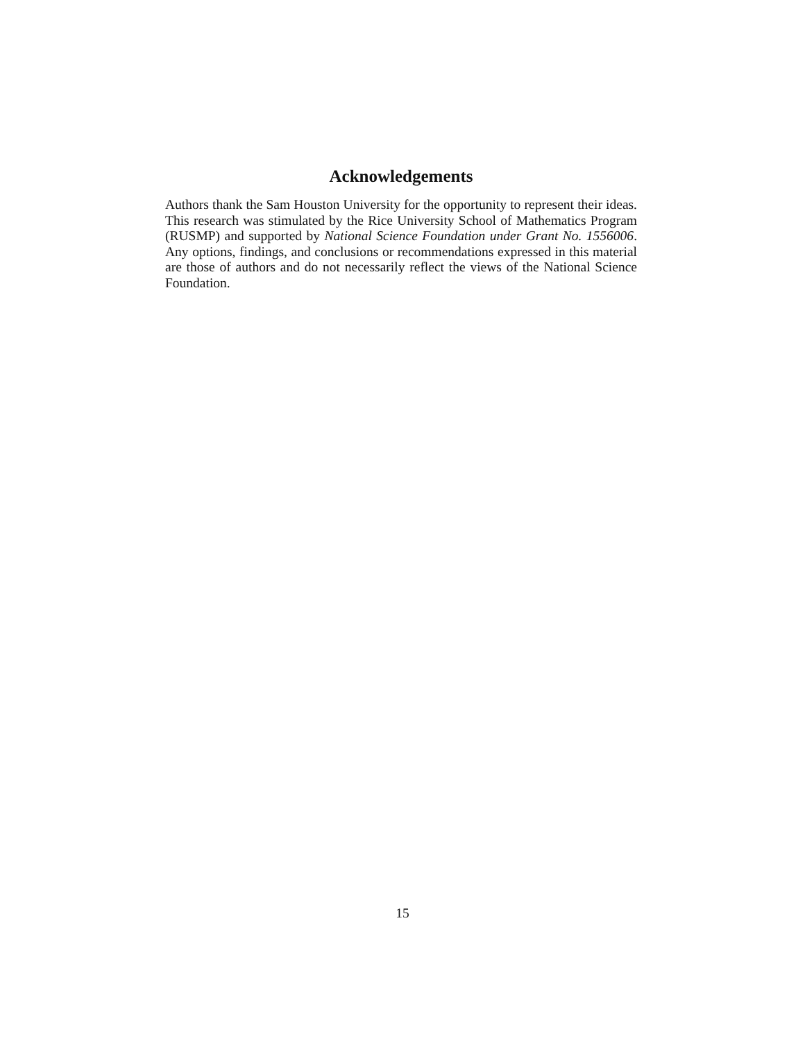Acknowledgements
Authors thank the Sam Houston University for the opportunity to represent their ideas. This research was stimulated by the Rice University School of Mathematics Program (RUSMP) and supported by National Science Foundation under Grant No. 1556006. Any options, findings, and conclusions or recommendations expressed in this material are those of authors and do not necessarily reflect the views of the National Science Foundation.
15